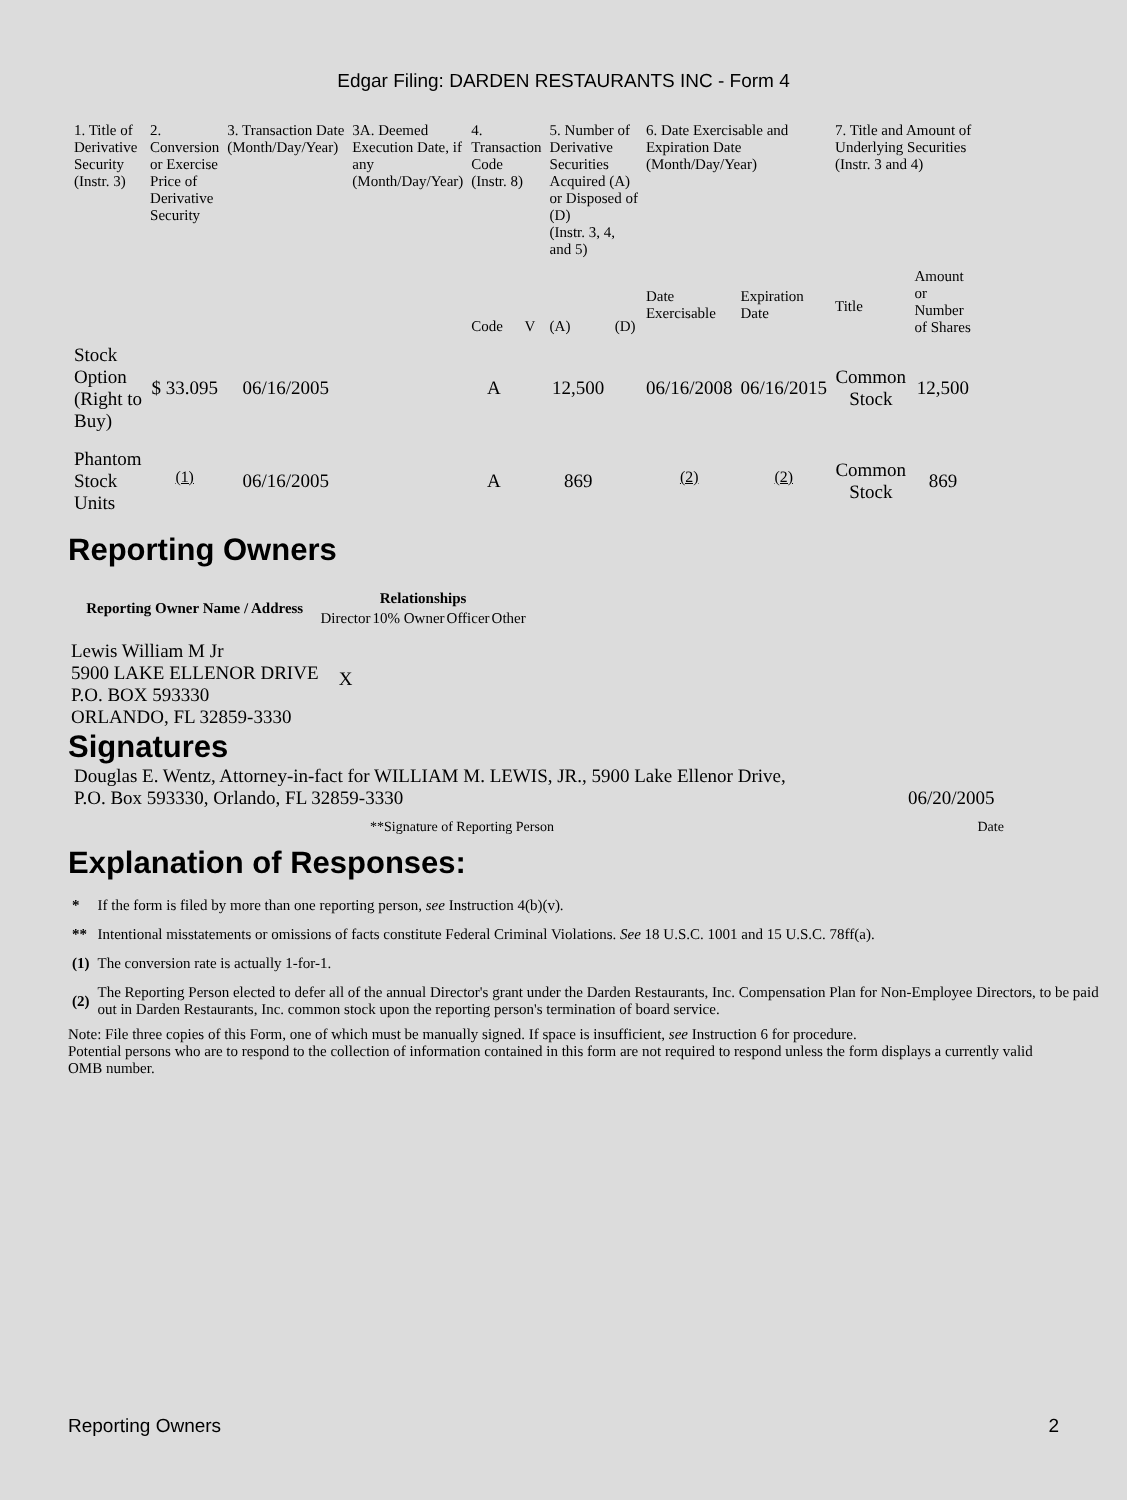Edgar Filing: DARDEN RESTAURANTS INC - Form 4
| 1. Title of Derivative Security (Instr. 3) | 2. Conversion or Exercise Price of Derivative Security | 3. Transaction Date (Month/Day/Year) | 3A. Deemed Execution Date, if any (Month/Day/Year) | 4. Transaction Code (Instr. 8) | | 5. Number of Derivative Securities Acquired (A) or Disposed of (D) (Instr. 3, 4, and 5) | | 6. Date Exercisable and Expiration Date (Month/Day/Year) | | 7. Title and Amount of Underlying Securities (Instr. 3 and 4) | |
| | | | | Code | V | (A) | (D) | Date Exercisable | Expiration Date | Title | Amount or Number of Shares |
| Stock Option (Right to Buy) | $ 33.095 | 06/16/2005 | | A | | 12,500 | | 06/16/2008 | 06/16/2015 | Common Stock | 12,500 |
| Phantom Stock Units | <sup>(1)</sup> | 06/16/2005 | | A | | 869 | | <sup>(2)</sup> | <sup>(2)</sup> | Common Stock | 869 |
Reporting Owners
| Reporting Owner Name / Address | Relationships | | | |
| --- | --- | --- | --- | --- |
| | Director | 10% Owner | Officer | Other |
| Lewis William M Jr 5900 LAKE ELLENOR DRIVE P.O. BOX 593330 ORLANDO, FL 32859-3330 | X | | | |
Signatures
Douglas E. Wentz, Attorney-in-fact for WILLIAM M. LEWIS, JR., 5900 Lake Ellenor Drive,
P.O. Box 593330, Orlando, FL 32859-3330 06/20/2005
**Signature of Reporting Person Date
Explanation of Responses:
| * | If the form is filed by more than one reporting person, see Instruction 4(b)(v). |
| ** | Intentional misstatements or omissions of facts constitute Federal Criminal Violations. See 18 U.S.C. 1001 and 15 U.S.C. 78ff(a). |
| (1) | The conversion rate is actually 1-for-1. |
| (2) | The Reporting Person elected to defer all of the annual Director's grant under the Darden Restaurants, Inc. Compensation Plan for Non-Employee Directors, to be paid out in Darden Restaurants, Inc. common stock upon the reporting person's termination of board service. |
Note: File three copies of this Form, one of which must be manually signed. If space is insufficient, see Instruction 6 for procedure.
Potential persons who are to respond to the collection of information contained in this form are not required to respond unless the form displays a currently valid OMB number.
Reporting Owners 2